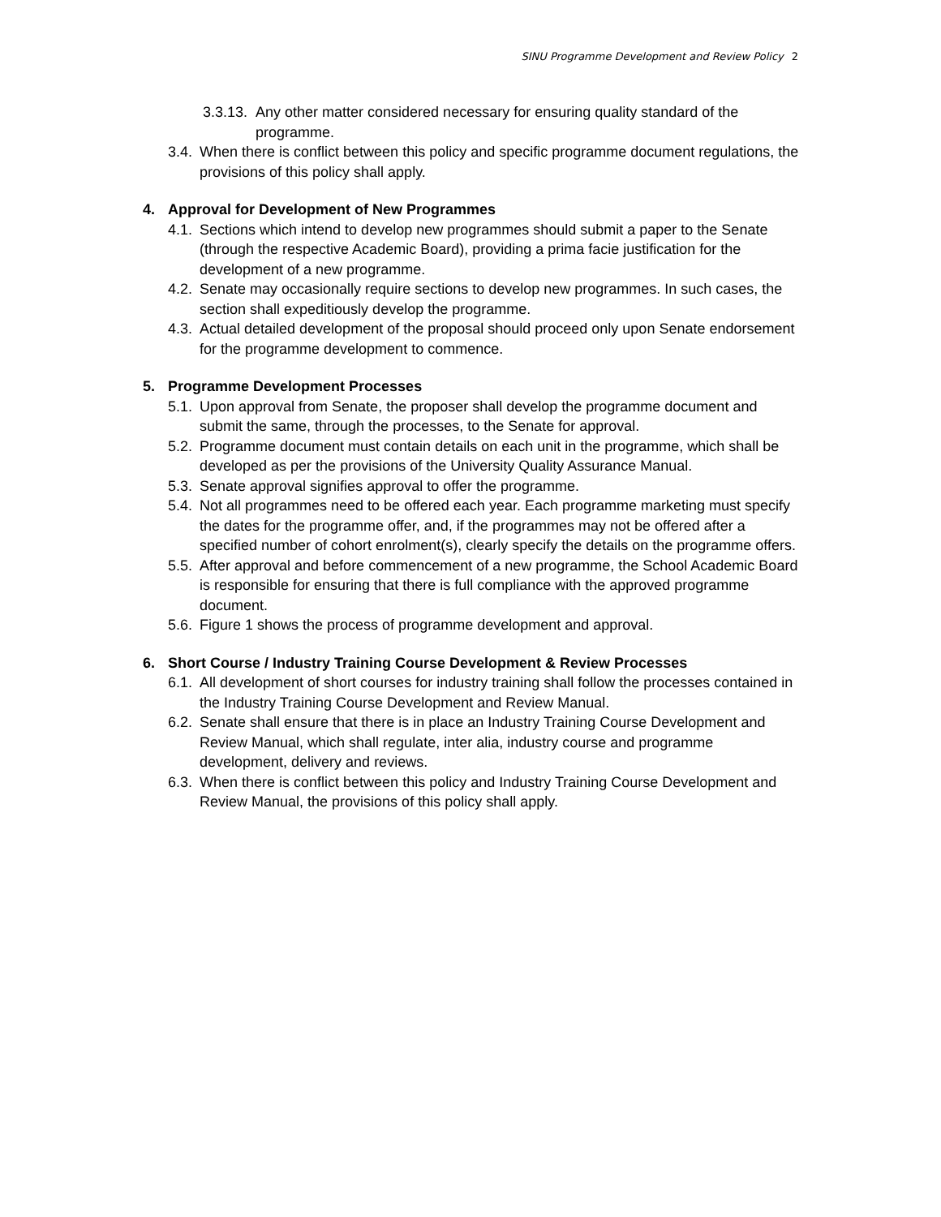SINU Programme Development and Review Policy 2
3.3.13.
Any other matter considered necessary for ensuring quality standard of the programme.
3.4.
When there is conflict between this policy and specific programme document regulations, the provisions of this policy shall apply.
4. Approval for Development of New Programmes
4.1.
Sections which intend to develop new programmes should submit a paper to the Senate (through the respective Academic Board), providing a prima facie justification for the development of a new programme.
4.2.
Senate may occasionally require sections to develop new programmes. In such cases, the section shall expeditiously develop the programme.
4.3.
Actual detailed development of the proposal should proceed only upon Senate endorsement for the programme development to commence.
5. Programme Development Processes
5.1.
Upon approval from Senate, the proposer shall develop the programme document and submit the same, through the processes, to the Senate for approval.
5.2.
Programme document must contain details on each unit in the programme, which shall be developed as per the provisions of the University Quality Assurance Manual.
5.3.
Senate approval signifies approval to offer the programme.
5.4.
Not all programmes need to be offered each year. Each programme marketing must specify the dates for the programme offer, and, if the programmes may not be offered after a specified number of cohort enrolment(s), clearly specify the details on the programme offers.
5.5.
After approval and before commencement of a new programme, the School Academic Board is responsible for ensuring that there is full compliance with the approved programme document.
5.6.
Figure 1 shows the process of programme development and approval.
6. Short Course / Industry Training Course Development & Review Processes
6.1.
All development of short courses for industry training shall follow the processes contained in the Industry Training Course Development and Review Manual.
6.2.
Senate shall ensure that there is in place an Industry Training Course Development and Review Manual, which shall regulate, inter alia, industry course and programme development, delivery and reviews.
6.3.
When there is conflict between this policy and Industry Training Course Development and Review Manual, the provisions of this policy shall apply.